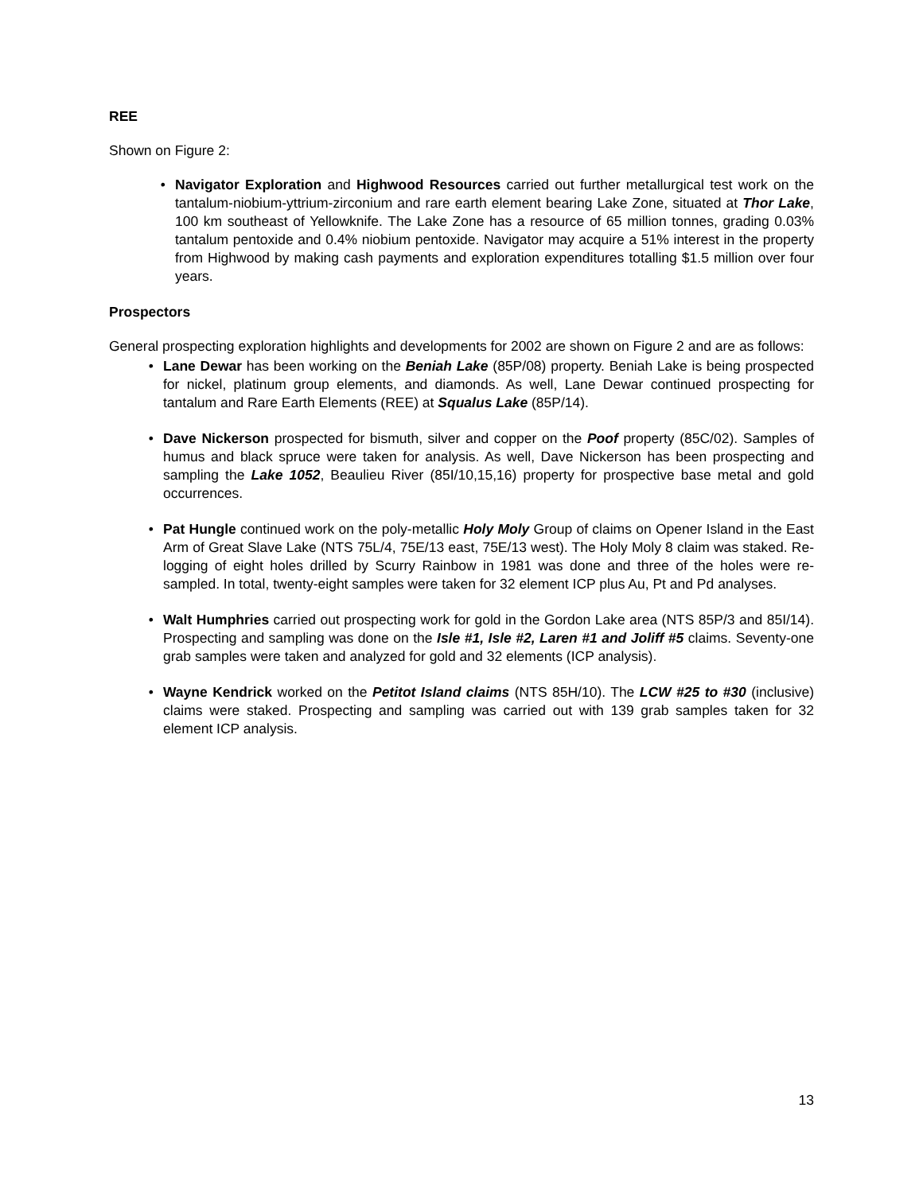REE
Shown on Figure 2:
• Navigator Exploration and Highwood Resources carried out further metallurgical test work on the tantalum-niobium-yttrium-zirconium and rare earth element bearing Lake Zone, situated at Thor Lake, 100 km southeast of Yellowknife. The Lake Zone has a resource of 65 million tonnes, grading 0.03% tantalum pentoxide and 0.4% niobium pentoxide. Navigator may acquire a 51% interest in the property from Highwood by making cash payments and exploration expenditures totalling $1.5 million over four years.
Prospectors
General prospecting exploration highlights and developments for 2002 are shown on Figure 2 and are as follows:
• Lane Dewar has been working on the Beniah Lake (85P/08) property. Beniah Lake is being prospected for nickel, platinum group elements, and diamonds. As well, Lane Dewar continued prospecting for tantalum and Rare Earth Elements (REE) at Squalus Lake (85P/14).
• Dave Nickerson prospected for bismuth, silver and copper on the Poof property (85C/02). Samples of humus and black spruce were taken for analysis. As well, Dave Nickerson has been prospecting and sampling the Lake 1052, Beaulieu River (85I/10,15,16) property for prospective base metal and gold occurrences.
• Pat Hungle continued work on the poly-metallic Holy Moly Group of claims on Opener Island in the East Arm of Great Slave Lake (NTS 75L/4, 75E/13 east, 75E/13 west). The Holy Moly 8 claim was staked. Re-logging of eight holes drilled by Scurry Rainbow in 1981 was done and three of the holes were re-sampled. In total, twenty-eight samples were taken for 32 element ICP plus Au, Pt and Pd analyses.
• Walt Humphries carried out prospecting work for gold in the Gordon Lake area (NTS 85P/3 and 85I/14). Prospecting and sampling was done on the Isle #1, Isle #2, Laren #1 and Joliff #5 claims. Seventy-one grab samples were taken and analyzed for gold and 32 elements (ICP analysis).
• Wayne Kendrick worked on the Petitot Island claims (NTS 85H/10). The LCW #25 to #30 (inclusive) claims were staked. Prospecting and sampling was carried out with 139 grab samples taken for 32 element ICP analysis.
13